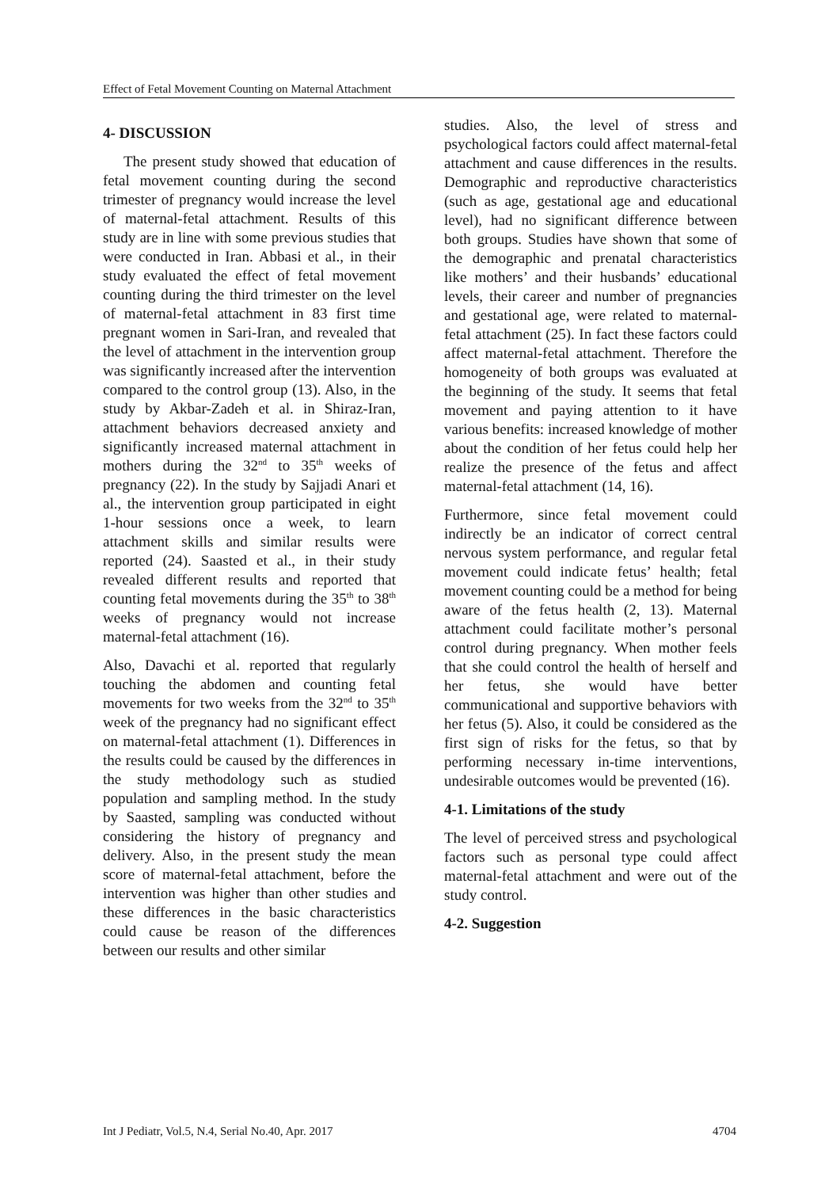Effect of Fetal Movement Counting on Maternal Attachment
4- DISCUSSION
The present study showed that education of fetal movement counting during the second trimester of pregnancy would increase the level of maternal-fetal attachment. Results of this study are in line with some previous studies that were conducted in Iran. Abbasi et al., in their study evaluated the effect of fetal movement counting during the third trimester on the level of maternal-fetal attachment in 83 first time pregnant women in Sari-Iran, and revealed that the level of attachment in the intervention group was significantly increased after the intervention compared to the control group (13). Also, in the study by Akbar-Zadeh et al. in Shiraz-Iran, attachment behaviors decreased anxiety and significantly increased maternal attachment in mothers during the 32<sup>nd</sup> to 35<sup>th</sup> weeks of pregnancy (22). In the study by Sajjadi Anari et al., the intervention group participated in eight 1-hour sessions once a week, to learn attachment skills and similar results were reported (24). Saasted et al., in their study revealed different results and reported that counting fetal movements during the 35<sup>th</sup> to 38<sup>th</sup> weeks of pregnancy would not increase maternal-fetal attachment (16).
Also, Davachi et al. reported that regularly touching the abdomen and counting fetal movements for two weeks from the 32<sup>nd</sup> to 35<sup>th</sup> week of the pregnancy had no significant effect on maternal-fetal attachment (1). Differences in the results could be caused by the differences in the study methodology such as studied population and sampling method. In the study by Saasted, sampling was conducted without considering the history of pregnancy and delivery. Also, in the present study the mean score of maternal-fetal attachment, before the intervention was higher than other studies and these differences in the basic characteristics could cause be reason of the differences between our results and other similar
studies. Also, the level of stress and psychological factors could affect maternal-fetal attachment and cause differences in the results. Demographic and reproductive characteristics (such as age, gestational age and educational level), had no significant difference between both groups. Studies have shown that some of the demographic and prenatal characteristics like mothers’ and their husbands’ educational levels, their career and number of pregnancies and gestational age, were related to maternal-fetal attachment (25). In fact these factors could affect maternal-fetal attachment. Therefore the homogeneity of both groups was evaluated at the beginning of the study. It seems that fetal movement and paying attention to it have various benefits: increased knowledge of mother about the condition of her fetus could help her realize the presence of the fetus and affect maternal-fetal attachment (14, 16).
Furthermore, since fetal movement could indirectly be an indicator of correct central nervous system performance, and regular fetal movement could indicate fetus’ health; fetal movement counting could be a method for being aware of the fetus health (2, 13). Maternal attachment could facilitate mother’s personal control during pregnancy. When mother feels that she could control the health of herself and her fetus, she would have better communicational and supportive behaviors with her fetus (5). Also, it could be considered as the first sign of risks for the fetus, so that by performing necessary in-time interventions, undesirable outcomes would be prevented (16).
4-1. Limitations of the study
The level of perceived stress and psychological factors such as personal type could affect maternal-fetal attachment and were out of the study control.
4-2. Suggestion
Int J Pediatr, Vol.5, N.4, Serial No.40, Apr. 2017 4704